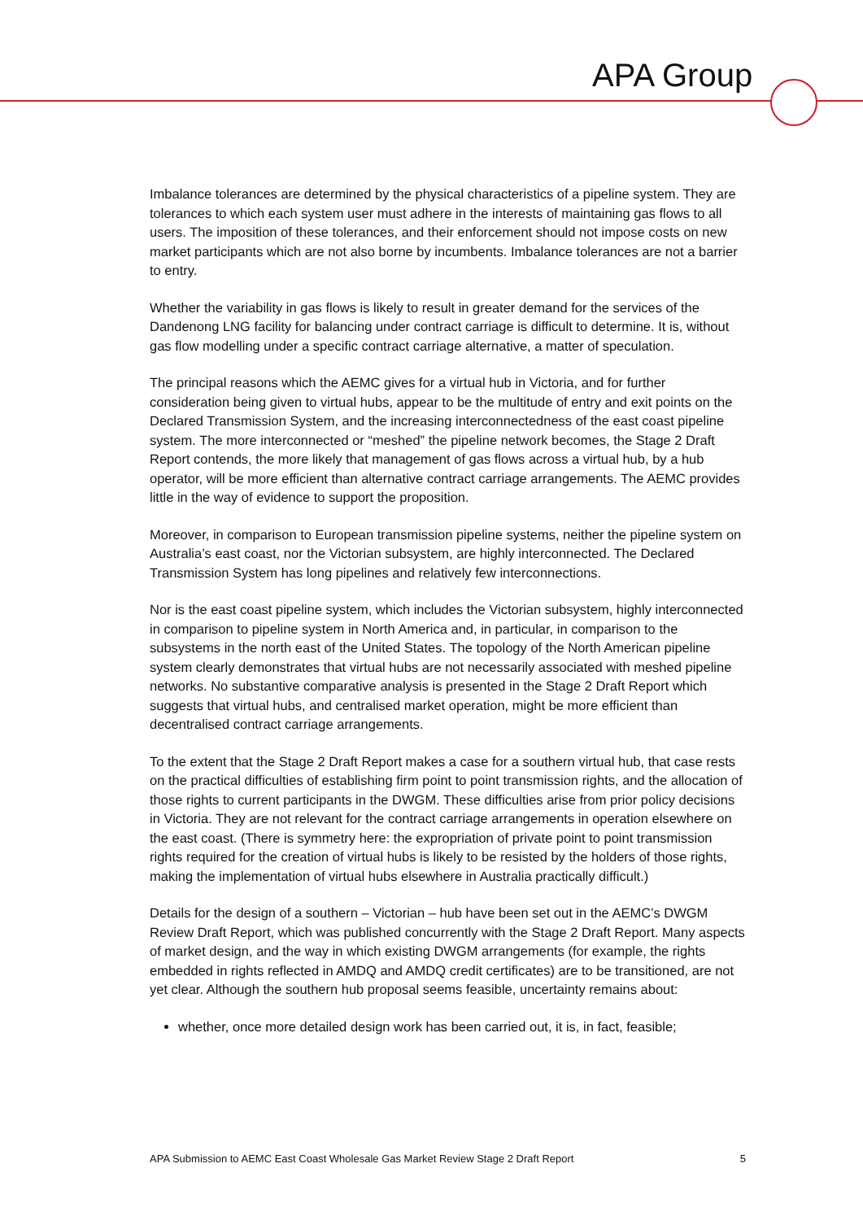APA Group
Imbalance tolerances are determined by the physical characteristics of a pipeline system. They are tolerances to which each system user must adhere in the interests of maintaining gas flows to all users. The imposition of these tolerances, and their enforcement should not impose costs on new market participants which are not also borne by incumbents. Imbalance tolerances are not a barrier to entry.
Whether the variability in gas flows is likely to result in greater demand for the services of the Dandenong LNG facility for balancing under contract carriage is difficult to determine. It is, without gas flow modelling under a specific contract carriage alternative, a matter of speculation.
The principal reasons which the AEMC gives for a virtual hub in Victoria, and for further consideration being given to virtual hubs, appear to be the multitude of entry and exit points on the Declared Transmission System, and the increasing interconnectedness of the east coast pipeline system. The more interconnected or “meshed” the pipeline network becomes, the Stage 2 Draft Report contends, the more likely that management of gas flows across a virtual hub, by a hub operator, will be more efficient than alternative contract carriage arrangements. The AEMC provides little in the way of evidence to support the proposition.
Moreover, in comparison to European transmission pipeline systems, neither the pipeline system on Australia’s east coast, nor the Victorian subsystem, are highly interconnected. The Declared Transmission System has long pipelines and relatively few interconnections.
Nor is the east coast pipeline system, which includes the Victorian subsystem, highly interconnected in comparison to pipeline system in North America and, in particular, in comparison to the subsystems in the north east of the United States. The topology of the North American pipeline system clearly demonstrates that virtual hubs are not necessarily associated with meshed pipeline networks. No substantive comparative analysis is presented in the Stage 2 Draft Report which suggests that virtual hubs, and centralised market operation, might be more efficient than decentralised contract carriage arrangements.
To the extent that the Stage 2 Draft Report makes a case for a southern virtual hub, that case rests on the practical difficulties of establishing firm point to point transmission rights, and the allocation of those rights to current participants in the DWGM. These difficulties arise from prior policy decisions in Victoria. They are not relevant for the contract carriage arrangements in operation elsewhere on the east coast. (There is symmetry here: the expropriation of private point to point transmission rights required for the creation of virtual hubs is likely to be resisted by the holders of those rights, making the implementation of virtual hubs elsewhere in Australia practically difficult.)
Details for the design of a southern – Victorian – hub have been set out in the AEMC’s DWGM Review Draft Report, which was published concurrently with the Stage 2 Draft Report. Many aspects of market design, and the way in which existing DWGM arrangements (for example, the rights embedded in rights reflected in AMDQ and AMDQ credit certificates) are to be transitioned, are not yet clear. Although the southern hub proposal seems feasible, uncertainty remains about:
whether, once more detailed design work has been carried out, it is, in fact, feasible;
APA Submission to AEMC East Coast Wholesale Gas Market Review Stage 2 Draft Report 5